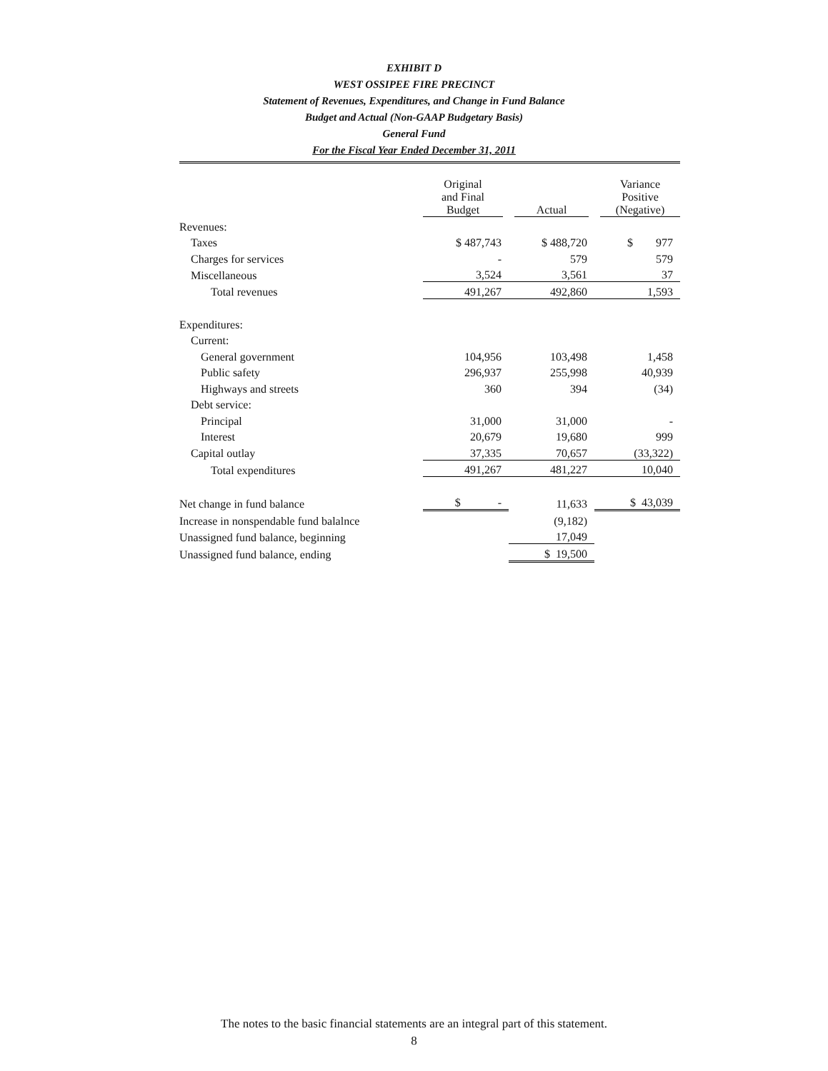EXHIBIT D
WEST OSSIPEE FIRE PRECINCT
Statement of Revenues, Expenditures, and Change in Fund Balance
Budget and Actual (Non-GAAP Budgetary Basis)
General Fund
For the Fiscal Year Ended December 31, 2011
| | Original and Final Budget | Actual | Variance Positive (Negative) |
| --- | --- | --- | --- |
| Revenues: | | | |
| Taxes | $ 487,743 | $ 488,720 | $ 977 |
| Charges for services | - | 579 | 579 |
| Miscellaneous | 3,524 | 3,561 | 37 |
| Total revenues | 491,267 | 492,860 | 1,593 |
| Expenditures: | | | |
| Current: | | | |
| General government | 104,956 | 103,498 | 1,458 |
| Public safety | 296,937 | 255,998 | 40,939 |
| Highways and streets | 360 | 394 | (34) |
| Debt service: | | | |
| Principal | 31,000 | 31,000 | - |
| Interest | 20,679 | 19,680 | 999 |
| Capital outlay | 37,335 | 70,657 | (33,322) |
| Total expenditures | 491,267 | 481,227 | 10,040 |
| Net change in fund balance | $ - | 11,633 | $ 43,039 |
| Increase in nonspendable fund balalnce | | (9,182) | |
| Unassigned fund balance, beginning | | 17,049 | |
| Unassigned fund balance, ending | | $ 19,500 | |
The notes to the basic financial statements are an integral part of this statement.
8